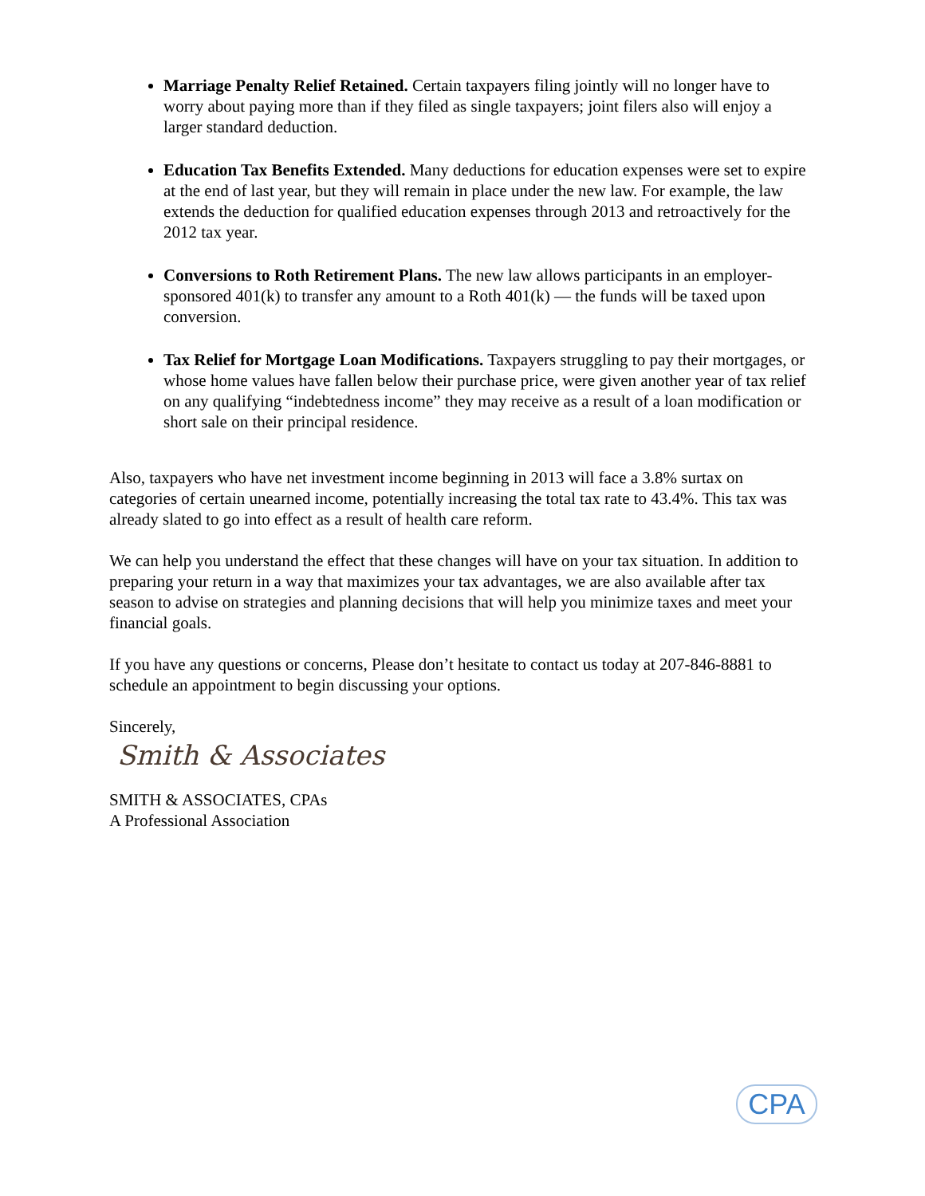Marriage Penalty Relief Retained. Certain taxpayers filing jointly will no longer have to worry about paying more than if they filed as single taxpayers; joint filers also will enjoy a larger standard deduction.
Education Tax Benefits Extended. Many deductions for education expenses were set to expire at the end of last year, but they will remain in place under the new law. For example, the law extends the deduction for qualified education expenses through 2013 and retroactively for the 2012 tax year.
Conversions to Roth Retirement Plans. The new law allows participants in an employer-sponsored 401(k) to transfer any amount to a Roth 401(k) — the funds will be taxed upon conversion.
Tax Relief for Mortgage Loan Modifications. Taxpayers struggling to pay their mortgages, or whose home values have fallen below their purchase price, were given another year of tax relief on any qualifying “indebtedness income” they may receive as a result of a loan modification or short sale on their principal residence.
Also, taxpayers who have net investment income beginning in 2013 will face a 3.8% surtax on categories of certain unearned income, potentially increasing the total tax rate to 43.4%. This tax was already slated to go into effect as a result of health care reform.
We can help you understand the effect that these changes will have on your tax situation. In addition to preparing your return in a way that maximizes your tax advantages, we are also available after tax season to advise on strategies and planning decisions that will help you minimize taxes and meet your financial goals.
If you have any questions or concerns, Please don’t hesitate to contact us today at 207-846-8881 to schedule an appointment to begin discussing your options.
Sincerely,
Smith & Associates
SMITH & ASSOCIATES, CPAs
A Professional Association
CPA